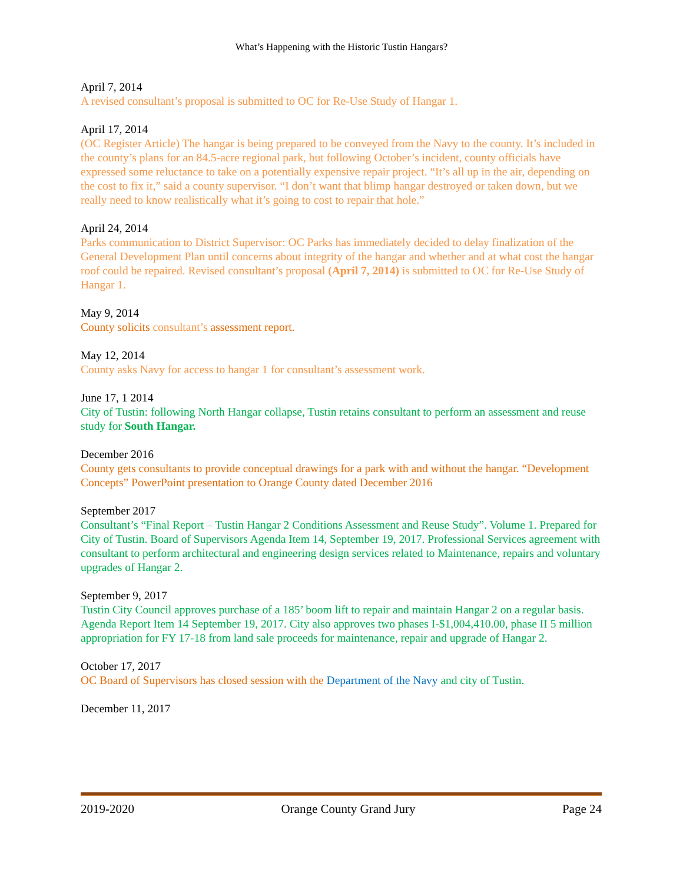What’s Happening with the Historic Tustin Hangars?
April 7, 2014
A revised consultant’s proposal is submitted to OC for Re-Use Study of Hangar 1.
April 17, 2014
(OC Register Article) The hangar is being prepared to be conveyed from the Navy to the county. It’s included in the county’s plans for an 84.5-acre regional park, but following October’s incident, county officials have expressed some reluctance to take on a potentially expensive repair project. “It’s all up in the air, depending on the cost to fix it,” said a county supervisor. “I don’t want that blimp hangar destroyed or taken down, but we really need to know realistically what it’s going to cost to repair that hole.”
April 24, 2014
Parks communication to District Supervisor: OC Parks has immediately decided to delay finalization of the General Development Plan until concerns about integrity of the hangar and whether and at what cost the hangar roof could be repaired. Revised consultant’s proposal (April 7, 2014) is submitted to OC for Re-Use Study of Hangar 1.
May 9, 2014
County solicits consultant’s assessment report.
May 12, 2014
County asks Navy for access to hangar 1 for consultant’s assessment work.
June 17, 1 2014
City of Tustin: following North Hangar collapse, Tustin retains consultant to perform an assessment and reuse study for South Hangar.
December 2016
County gets consultants to provide conceptual drawings for a park with and without the hangar. “Development Concepts” PowerPoint presentation to Orange County dated December 2016
September 2017
Consultant’s “Final Report – Tustin Hangar 2 Conditions Assessment and Reuse Study”. Volume 1. Prepared for City of Tustin. Board of Supervisors Agenda Item 14, September 19, 2017. Professional Services agreement with consultant to perform architectural and engineering design services related to Maintenance, repairs and voluntary upgrades of Hangar 2.
September 9, 2017
Tustin City Council approves purchase of a 185’ boom lift to repair and maintain Hangar 2 on a regular basis. Agenda Report Item 14 September 19, 2017. City also approves two phases I-$1,004,410.00, phase II 5 million appropriation for FY 17-18 from land sale proceeds for maintenance, repair and upgrade of Hangar 2.
October 17, 2017
OC Board of Supervisors has closed session with the Department of the Navy and city of Tustin.
December 11, 2017
2019-2020 Orange County Grand Jury Page 24